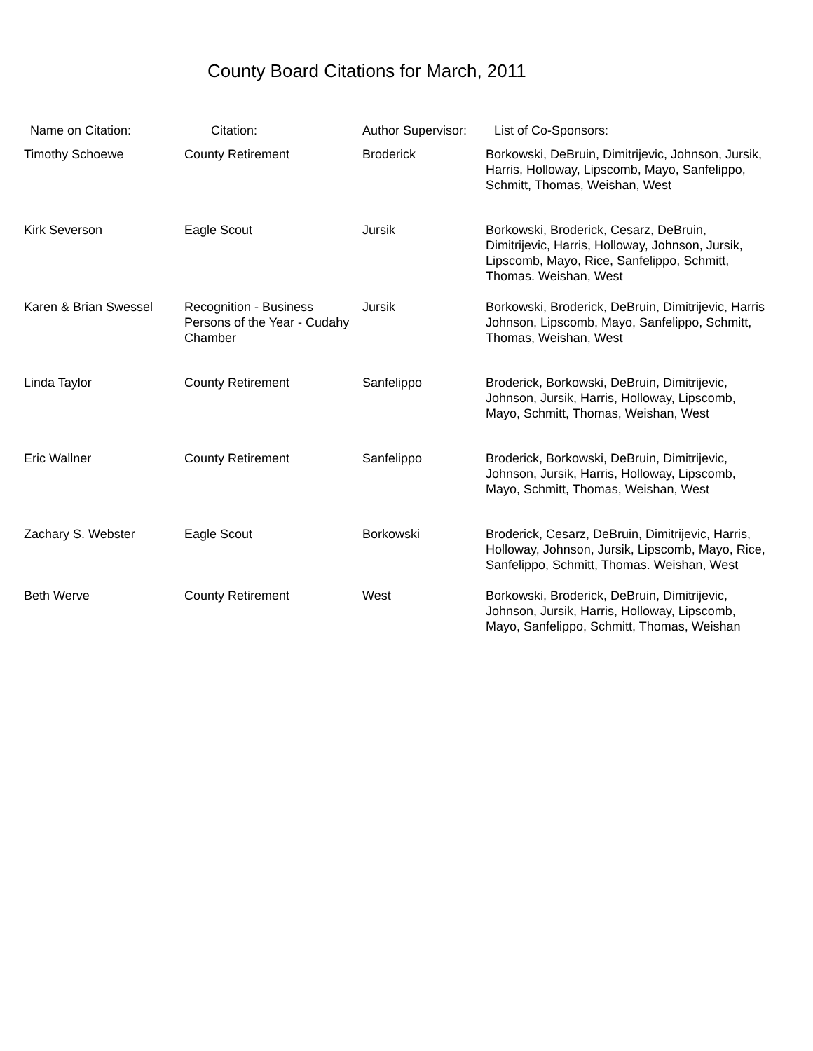County Board Citations for March, 2011
| Name on Citation: | Citation: | Author Supervisor: | List of Co-Sponsors: |
| --- | --- | --- | --- |
| Timothy Schoewe | County Retirement | Broderick | Borkowski, DeBruin, Dimitrijevic, Johnson, Jursik, Harris, Holloway, Lipscomb, Mayo, Sanfelippo, Schmitt, Thomas, Weishan, West |
| Kirk Severson | Eagle Scout | Jursik | Borkowski, Broderick, Cesarz, DeBruin, Dimitrijevic, Harris, Holloway, Johnson, Jursik, Lipscomb, Mayo, Rice, Sanfelippo, Schmitt, Thomas. Weishan, West |
| Karen & Brian Swessel | Recognition - Business Persons of the Year - Cudahy Chamber | Jursik | Borkowski, Broderick, DeBruin, Dimitrijevic, Harris Johnson, Lipscomb, Mayo, Sanfelippo, Schmitt, Thomas, Weishan, West |
| Linda Taylor | County Retirement | Sanfelippo | Broderick, Borkowski, DeBruin, Dimitrijevic, Johnson, Jursik, Harris, Holloway, Lipscomb, Mayo, Schmitt, Thomas, Weishan, West |
| Eric Wallner | County Retirement | Sanfelippo | Broderick, Borkowski, DeBruin, Dimitrijevic, Johnson, Jursik, Harris, Holloway, Lipscomb, Mayo, Schmitt, Thomas, Weishan, West |
| Zachary S. Webster | Eagle Scout | Borkowski | Broderick, Cesarz, DeBruin, Dimitrijevic, Harris, Holloway, Johnson, Jursik, Lipscomb, Mayo, Rice, Sanfelippo, Schmitt, Thomas. Weishan, West |
| Beth Werve | County Retirement | West | Borkowski, Broderick, DeBruin, Dimitrijevic, Johnson, Jursik, Harris, Holloway, Lipscomb, Mayo, Sanfelippo, Schmitt, Thomas, Weishan |